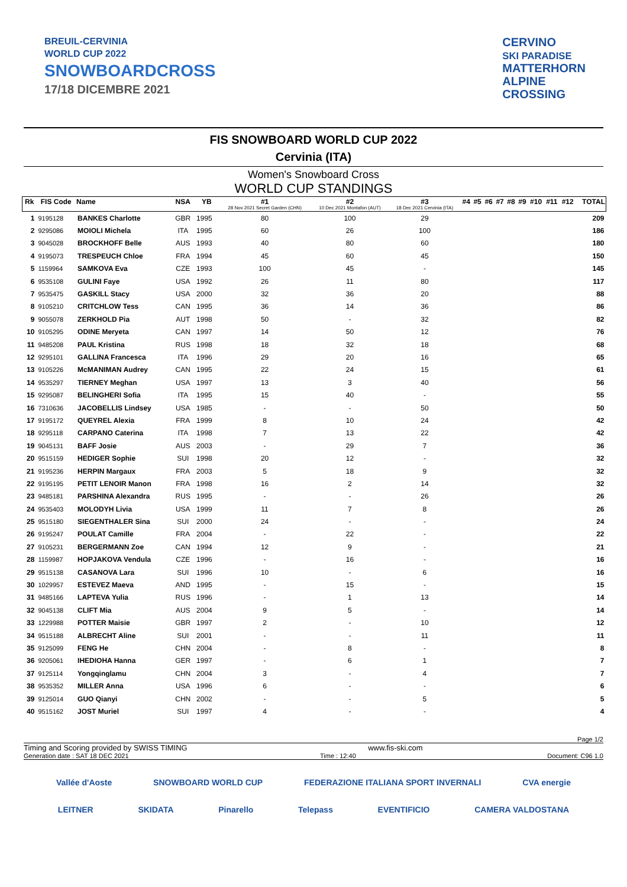BREUIL-CERVINIA
WORLD CUP 2022
SNOWBOARDCROSS
17/18 DICEMBRE 2021
CERVINO
SKI PARADISE
MATTERHORN
ALPINE
CROSSING
FIS SNOWBOARD WORLD CUP 2022
Cervinia (ITA)
Women's Snowboard Cross
WORLD CUP STANDINGS
| Rk | FIS Code | Name | NSA | YB | #1 28 Nov 2021 Secret Garden (CHN) | #2 10 Dec 2021 Montafon (AUT) | #3 18 Dec 2021 Cervinia (ITA) | #4 | #5 | #6 | #7 | #8 | #9 | #10 | #11 | #12 | TOTAL |
| --- | --- | --- | --- | --- | --- | --- | --- | --- | --- | --- | --- | --- | --- | --- | --- | --- | --- |
| 1 | 9195128 | BANKES Charlotte | GBR | 1995 | 80 | 100 | 29 | | | | | | | | | | 209 |
| 2 | 9295086 | MOIOLI Michela | ITA | 1995 | 60 | 26 | 100 | | | | | | | | | | 186 |
| 3 | 9045028 | BROCKHOFF Belle | AUS | 1993 | 40 | 80 | 60 | | | | | | | | | | 180 |
| 4 | 9195073 | TRESPEUCH Chloe | FRA | 1994 | 45 | 60 | 45 | | | | | | | | | | 150 |
| 5 | 1159964 | SAMKOVA Eva | CZE | 1993 | 100 | 45 | - | | | | | | | | | | 145 |
| 6 | 9535108 | GULINI Faye | USA | 1992 | 26 | 11 | 80 | | | | | | | | | | 117 |
| 7 | 9535475 | GASKILL Stacy | USA | 2000 | 32 | 36 | 20 | | | | | | | | | | 88 |
| 8 | 9105210 | CRITCHLOW Tess | CAN | 1995 | 36 | 14 | 36 | | | | | | | | | | 86 |
| 9 | 9055078 | ZERKHOLD Pia | AUT | 1998 | 50 | - | 32 | | | | | | | | | | 82 |
| 10 | 9105295 | ODINE Meryeta | CAN | 1997 | 14 | 50 | 12 | | | | | | | | | | 76 |
| 11 | 9485208 | PAUL Kristina | RUS | 1998 | 18 | 32 | 18 | | | | | | | | | | 68 |
| 12 | 9295101 | GALLINA Francesca | ITA | 1996 | 29 | 20 | 16 | | | | | | | | | | 65 |
| 13 | 9105226 | McMANIMAN Audrey | CAN | 1995 | 22 | 24 | 15 | | | | | | | | | | 61 |
| 14 | 9535297 | TIERNEY Meghan | USA | 1997 | 13 | 3 | 40 | | | | | | | | | | 56 |
| 15 | 9295087 | BELINGHERI Sofia | ITA | 1995 | 15 | 40 | - | | | | | | | | | | 55 |
| 16 | 7310636 | JACOBELLIS Lindsey | USA | 1985 | - | - | 50 | | | | | | | | | | 50 |
| 17 | 9195172 | QUEYREL Alexia | FRA | 1999 | 8 | 10 | 24 | | | | | | | | | | 42 |
| 18 | 9295118 | CARPANO Caterina | ITA | 1998 | 7 | 13 | 22 | | | | | | | | | | 42 |
| 19 | 9045131 | BAFF Josie | AUS | 2003 | - | 29 | 7 | | | | | | | | | | 36 |
| 20 | 9515159 | HEDIGER Sophie | SUI | 1998 | 20 | 12 | - | | | | | | | | | | 32 |
| 21 | 9195236 | HERPIN Margaux | FRA | 2003 | 5 | 18 | 9 | | | | | | | | | | 32 |
| 22 | 9195195 | PETIT LENOIR Manon | FRA | 1998 | 16 | 2 | 14 | | | | | | | | | | 32 |
| 23 | 9485181 | PARSHINA Alexandra | RUS | 1995 | - | - | 26 | | | | | | | | | | 26 |
| 24 | 9535403 | MOLODYH Livia | USA | 1999 | 11 | 7 | 8 | | | | | | | | | | 26 |
| 25 | 9515180 | SIEGENTHALER Sina | SUI | 2000 | 24 | - | - | | | | | | | | | | 24 |
| 26 | 9195247 | POULAT Camille | FRA | 2004 | - | 22 | - | | | | | | | | | | 22 |
| 27 | 9105231 | BERGERMANN Zoe | CAN | 1994 | 12 | 9 | - | | | | | | | | | | 21 |
| 28 | 1159987 | HOPJAKOVA Vendula | CZE | 1996 | - | 16 | - | | | | | | | | | | 16 |
| 29 | 9515138 | CASANOVA Lara | SUI | 1996 | 10 | - | 6 | | | | | | | | | | 16 |
| 30 | 1029957 | ESTEVEZ Maeva | AND | 1995 | - | 15 | - | | | | | | | | | | 15 |
| 31 | 9485166 | LAPTEVA Yulia | RUS | 1996 | - | 1 | 13 | | | | | | | | | | 14 |
| 32 | 9045138 | CLIFT Mia | AUS | 2004 | 9 | 5 | - | | | | | | | | | | 14 |
| 33 | 1229988 | POTTER Maisie | GBR | 1997 | 2 | - | 10 | | | | | | | | | | 12 |
| 34 | 9515188 | ALBRECHT Aline | SUI | 2001 | - | - | 11 | | | | | | | | | | 11 |
| 35 | 9125099 | FENG He | CHN | 2004 | - | 8 | - | | | | | | | | | | 8 |
| 36 | 9205061 | IHEDIOHA Hanna | GER | 1997 | - | 6 | 1 | | | | | | | | | | 7 |
| 37 | 9125114 | Yongqinglamu | CHN | 2004 | 3 | - | 4 | | | | | | | | | | 7 |
| 38 | 9535352 | MILLER Anna | USA | 1996 | 6 | - | - | | | | | | | | | | 6 |
| 39 | 9125014 | GUO Qianyi | CHN | 2002 | - | - | 5 | | | | | | | | | | 5 |
| 40 | 9515162 | JOST Muriel | SUI | 1997 | 4 | - | - | | | | | | | | | | 4 |
Page 1/2
Timing and Scoring provided by SWISS TIMING www.fis-ski.com
Generation date : SAT 18 DEC 2021 Time : 12:40 Document: C96 1.0
Vallée d'Aoste SNOWBOARD WORLD CUP FEDERAZIONE ITALIANA SPORT INVERNALI CVA energie
LEITNER SKIDATA Pinarello Telepass EVENTIFICIO CAMERA VALDOSTANA